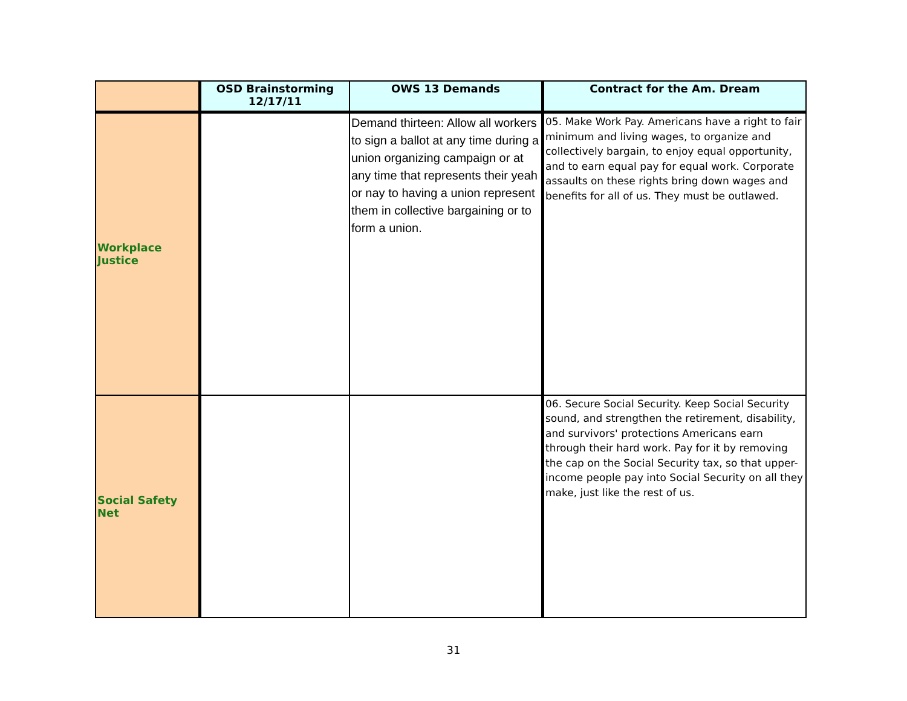| | OSD Brainstorming 12/17/11 | OWS 13 Demands | Contract for the Am. Dream |
| --- | --- | --- | --- |
| Workplace Justice | | Demand thirteen: Allow all workers to sign a ballot at any time during a union organizing campaign or at any time that represents their yeah or nay to having a union represent them in collective bargaining or to form a union. | 05. Make Work Pay. Americans have a right to fair minimum and living wages, to organize and collectively bargain, to enjoy equal opportunity, and to earn equal pay for equal work. Corporate assaults on these rights bring down wages and benefits for all of us. They must be outlawed. |
| Social Safety Net | | | 06. Secure Social Security. Keep Social Security sound, and strengthen the retirement, disability, and survivors' protections Americans earn through their hard work. Pay for it by removing the cap on the Social Security tax, so that upper-income people pay into Social Security on all they make, just like the rest of us. |
31